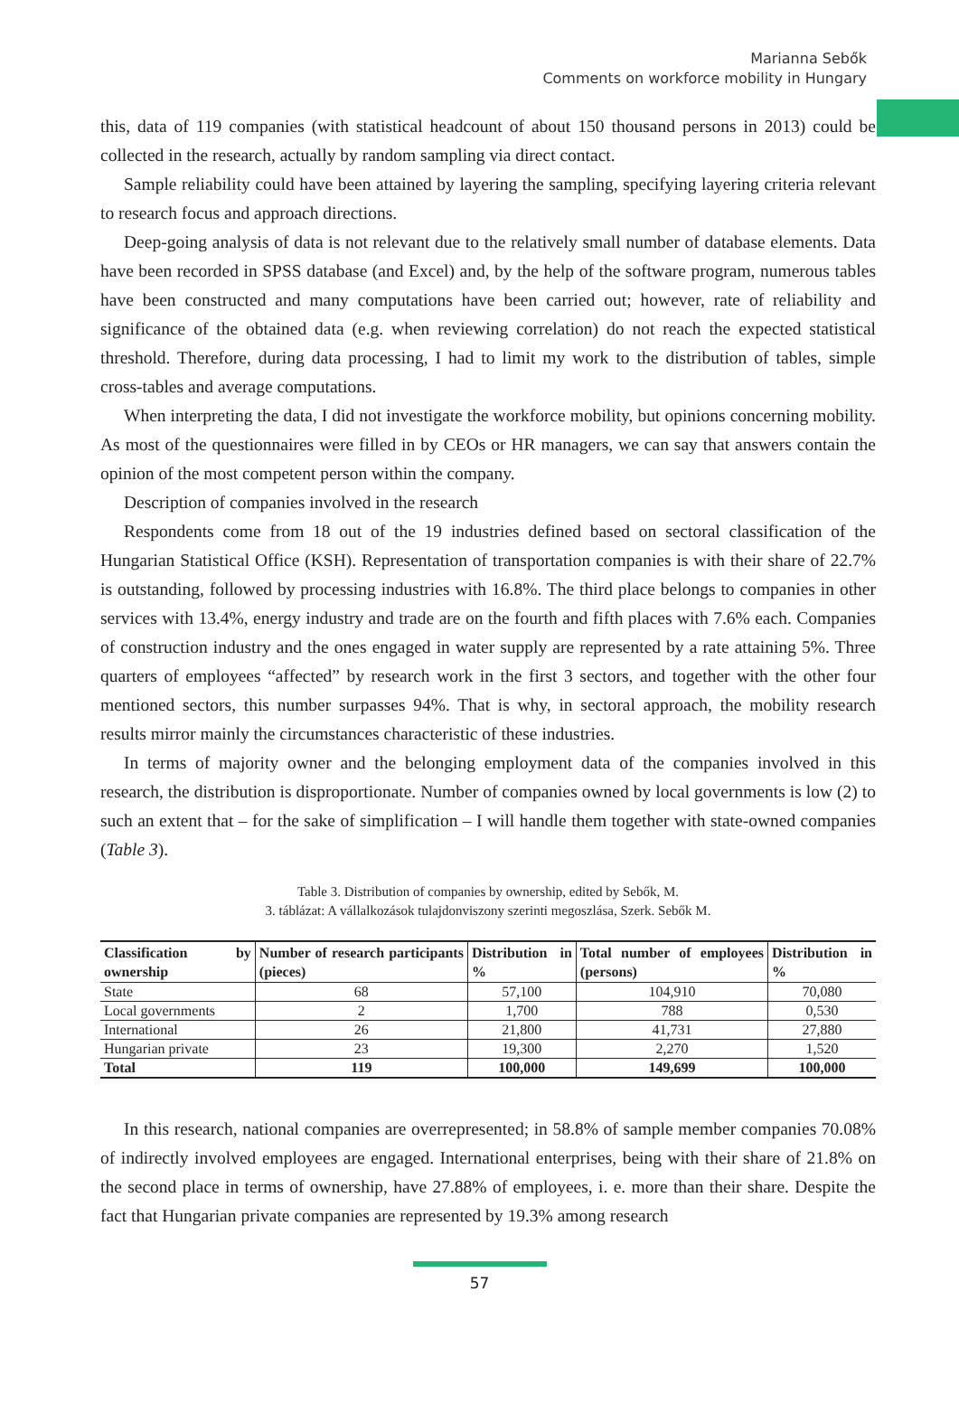Marianna Sebők
Comments on workforce mobility in Hungary
this, data of 119 companies (with statistical headcount of about 150 thousand persons in 2013) could be collected in the research, actually by random sampling via direct contact.
Sample reliability could have been attained by layering the sampling, specifying layering criteria relevant to research focus and approach directions.
Deep-going analysis of data is not relevant due to the relatively small number of database elements. Data have been recorded in SPSS database (and Excel) and, by the help of the software program, numerous tables have been constructed and many computations have been carried out; however, rate of reliability and significance of the obtained data (e.g. when reviewing correlation) do not reach the expected statistical threshold. Therefore, during data processing, I had to limit my work to the distribution of tables, simple cross-tables and average computations.
When interpreting the data, I did not investigate the workforce mobility, but opinions concerning mobility. As most of the questionnaires were filled in by CEOs or HR managers, we can say that answers contain the opinion of the most competent person within the company.
Description of companies involved in the research
Respondents come from 18 out of the 19 industries defined based on sectoral classification of the Hungarian Statistical Office (KSH). Representation of transportation companies is with their share of 22.7% is outstanding, followed by processing industries with 16.8%. The third place belongs to companies in other services with 13.4%, energy industry and trade are on the fourth and fifth places with 7.6% each. Companies of construction industry and the ones engaged in water supply are represented by a rate attaining 5%. Three quarters of employees “affected” by research work in the first 3 sectors, and together with the other four mentioned sectors, this number surpasses 94%. That is why, in sectoral approach, the mobility research results mirror mainly the circumstances characteristic of these industries.
In terms of majority owner and the belonging employment data of the companies involved in this research, the distribution is disproportionate. Number of companies owned by local governments is low (2) to such an extent that – for the sake of simplification – I will handle them together with state-owned companies (Table 3).
Table 3. Distribution of companies by ownership, edited by Sebők, M.
3. táblázat: A vállalkozások tulajdonviszony szerinti megoszlása, Szerk. Sebők M.
| Classification by ownership | Number of research participants (pieces) | Distribution in % | Total number of employees (persons) | Distribution in % |
| --- | --- | --- | --- | --- |
| State | 68 | 57,100 | 104,910 | 70,080 |
| Local governments | 2 | 1,700 | 788 | 0,530 |
| International | 26 | 21,800 | 41,731 | 27,880 |
| Hungarian private | 23 | 19,300 | 2,270 | 1,520 |
| Total | 119 | 100,000 | 149,699 | 100,000 |
In this research, national companies are overrepresented; in 58.8% of sample member companies 70.08% of indirectly involved employees are engaged. International enterprises, being with their share of 21.8% on the second place in terms of ownership, have 27.88% of employees, i. e. more than their share. Despite the fact that Hungarian private companies are represented by 19.3% among research
57